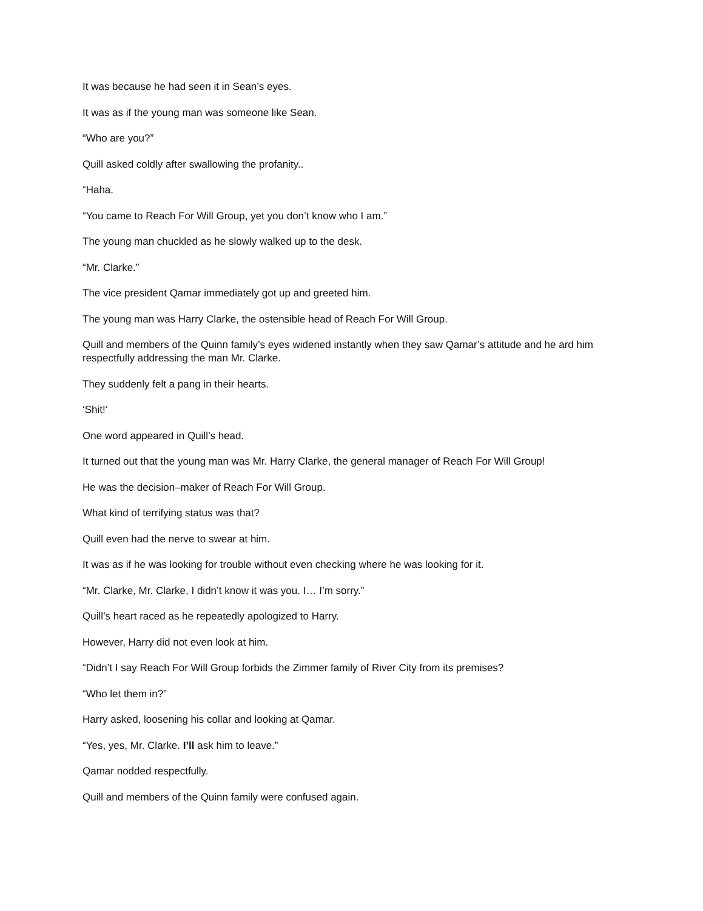It was because he had seen it in Sean’s eyes.
It was as if the young man was someone like Sean.
“Who are you?”
Quill asked coldly after swallowing the profanity..
“Haha.
“You came to Reach For Will Group, yet you don’t know who I am.”
The young man chuckled as he slowly walked up to the desk.
“Mr. Clarke.”
The vice president Qamar immediately got up and greeted him.
The young man was Harry Clarke, the ostensible head of Reach For Will Group.
Quill and members of the Quinn family’s eyes widened instantly when they saw Qamar’s attitude and he ard him respectfully addressing the man Mr. Clarke.
They suddenly felt a pang in their hearts.
‘Shit!‘
One word appeared in Quill’s head.
It turned out that the young man was Mr. Harry Clarke, the general manager of Reach For Will Group!
He was the decision–maker of Reach For Will Group.
What kind of terrifying status was that?
Quill even had the nerve to swear at him.
It was as if he was looking for trouble without even checking where he was looking for it.
“Mr. Clarke, Mr. Clarke, I didn’t know it was you. I… I’m sorry.”
Quill’s heart raced as he repeatedly apologized to Harry.
However, Harry did not even look at him.
“Didn’t I say Reach For Will Group forbids the Zimmer family of River City from its premises?
“Who let them in?”
Harry asked, loosening his collar and looking at Qamar.
“Yes, yes, Mr. Clarke. I’ll ask him to leave.”
Qamar nodded respectfully.
Quill and members of the Quinn family were confused again.